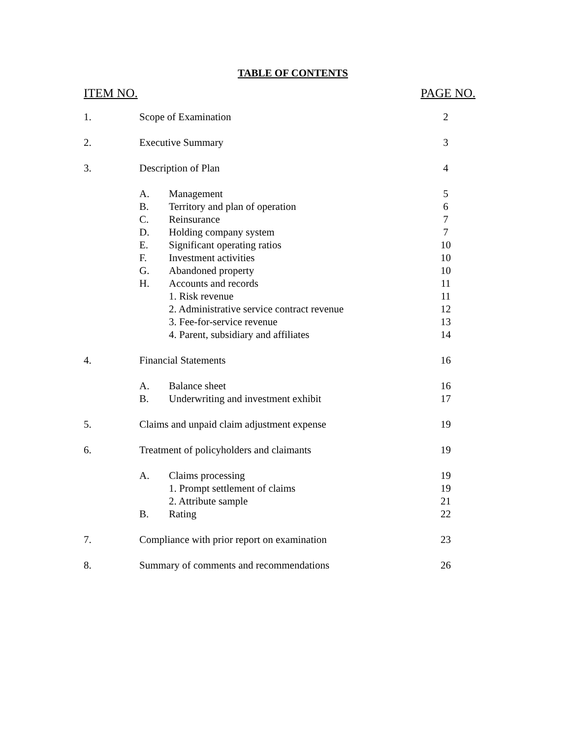TABLE OF CONTENTS
ITEM NO. PAGE NO.
| 1. | Scope of Examination | | 2 |
| 2. | Executive Summary | | 3 |
| 3. | Description of Plan | | 4 |
| | A. | Management | 5 |
| | B. | Territory and plan of operation | 6 |
| | C. | Reinsurance | 7 |
| | D. | Holding company system | 7 |
| | E. | Significant operating ratios | 10 |
| | F. | Investment activities | 10 |
| | G. | Abandoned property | 10 |
| | H. | Accounts and records | 11 |
| | | 1. Risk revenue | 11 |
| | | 2. Administrative service contract revenue | 12 |
| | | 3. Fee-for-service revenue | 13 |
| | | 4. Parent, subsidiary and affiliates | 14 |
| 4. | Financial Statements | | 16 |
| | A. | Balance sheet | 16 |
| | B. | Underwriting and investment exhibit | 17 |
| 5. | Claims and unpaid claim adjustment expense | | 19 |
| 6. | Treatment of policyholders and claimants | | 19 |
| | A. | Claims processing | 19 |
| | | 1. Prompt settlement of claims | 19 |
| | | 2. Attribute sample | 21 |
| | B. | Rating | 22 |
| 7. | Compliance with prior report on examination | | 23 |
| 8. | Summary of comments and recommendations | | 26 |